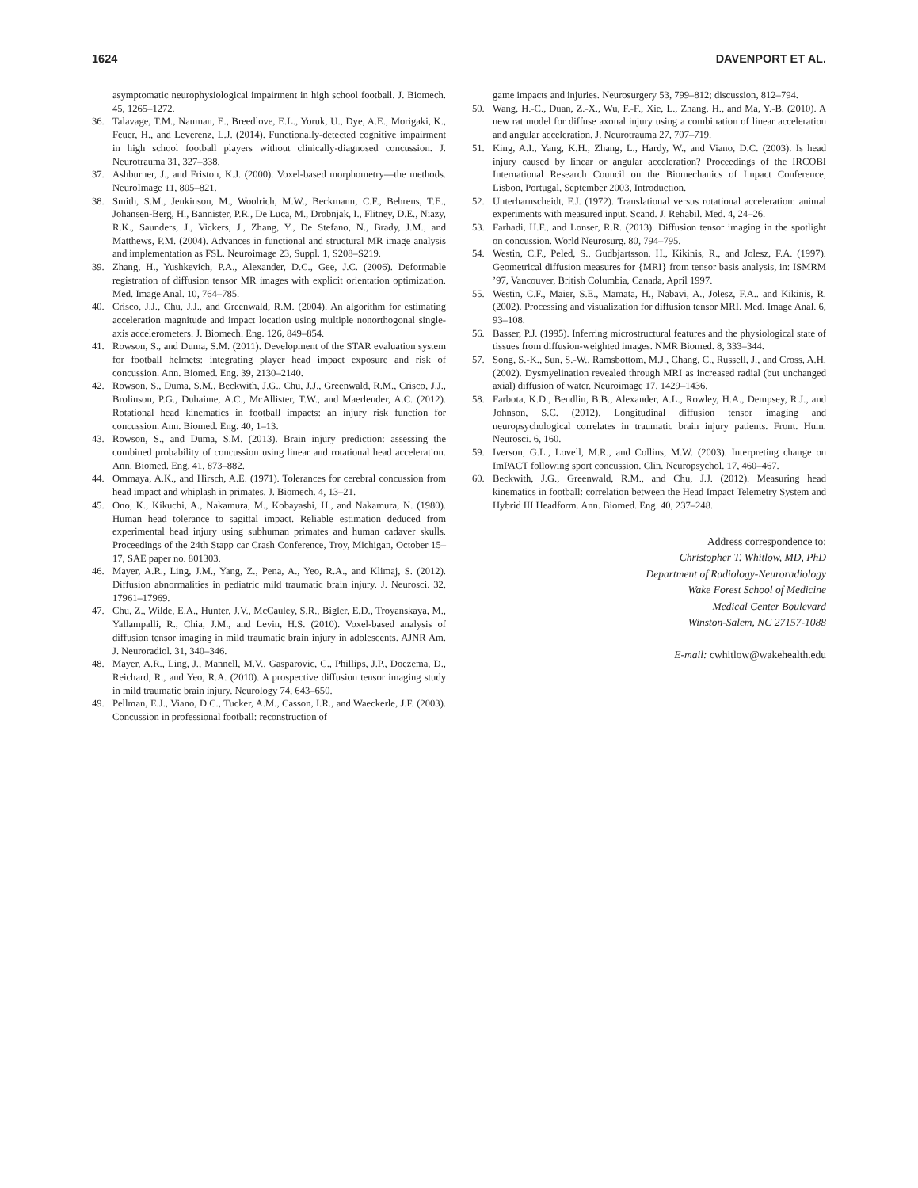1624 DAVENPORT ET AL.
asymptomatic neurophysiological impairment in high school football. J. Biomech. 45, 1265–1272.
36. Talavage, T.M., Nauman, E., Breedlove, E.L., Yoruk, U., Dye, A.E., Morigaki, K., Feuer, H., and Leverenz, L.J. (2014). Functionally-detected cognitive impairment in high school football players without clinically-diagnosed concussion. J. Neurotrauma 31, 327–338.
37. Ashburner, J., and Friston, K.J. (2000). Voxel-based morphometry—the methods. NeuroImage 11, 805–821.
38. Smith, S.M., Jenkinson, M., Woolrich, M.W., Beckmann, C.F., Behrens, T.E., Johansen-Berg, H., Bannister, P.R., De Luca, M., Drobnjak, I., Flitney, D.E., Niazy, R.K., Saunders, J., Vickers, J., Zhang, Y., De Stefano, N., Brady, J.M., and Matthews, P.M. (2004). Advances in functional and structural MR image analysis and implementation as FSL. Neuroimage 23, Suppl. 1, S208–S219.
39. Zhang, H., Yushkevich, P.A., Alexander, D.C., Gee, J.C. (2006). Deformable registration of diffusion tensor MR images with explicit orientation optimization. Med. Image Anal. 10, 764–785.
40. Crisco, J.J., Chu, J.J., and Greenwald, R.M. (2004). An algorithm for estimating acceleration magnitude and impact location using multiple nonorthogonal single-axis accelerometers. J. Biomech. Eng. 126, 849–854.
41. Rowson, S., and Duma, S.M. (2011). Development of the STAR evaluation system for football helmets: integrating player head impact exposure and risk of concussion. Ann. Biomed. Eng. 39, 2130–2140.
42. Rowson, S., Duma, S.M., Beckwith, J.G., Chu, J.J., Greenwald, R.M., Crisco, J.J., Brolinson, P.G., Duhaime, A.C., McAllister, T.W., and Maerlender, A.C. (2012). Rotational head kinematics in football impacts: an injury risk function for concussion. Ann. Biomed. Eng. 40, 1–13.
43. Rowson, S., and Duma, S.M. (2013). Brain injury prediction: assessing the combined probability of concussion using linear and rotational head acceleration. Ann. Biomed. Eng. 41, 873–882.
44. Ommaya, A.K., and Hirsch, A.E. (1971). Tolerances for cerebral concussion from head impact and whiplash in primates. J. Biomech. 4, 13–21.
45. Ono, K., Kikuchi, A., Nakamura, M., Kobayashi, H., and Nakamura, N. (1980). Human head tolerance to sagittal impact. Reliable estimation deduced from experimental head injury using subhuman primates and human cadaver skulls. Proceedings of the 24th Stapp car Crash Conference, Troy, Michigan, October 15–17, SAE paper no. 801303.
46. Mayer, A.R., Ling, J.M., Yang, Z., Pena, A., Yeo, R.A., and Klimaj, S. (2012). Diffusion abnormalities in pediatric mild traumatic brain injury. J. Neurosci. 32, 17961–17969.
47. Chu, Z., Wilde, E.A., Hunter, J.V., McCauley, S.R., Bigler, E.D., Troyanskaya, M., Yallampalli, R., Chia, J.M., and Levin, H.S. (2010). Voxel-based analysis of diffusion tensor imaging in mild traumatic brain injury in adolescents. AJNR Am. J. Neuroradiol. 31, 340–346.
48. Mayer, A.R., Ling, J., Mannell, M.V., Gasparovic, C., Phillips, J.P., Doezema, D., Reichard, R., and Yeo, R.A. (2010). A prospective diffusion tensor imaging study in mild traumatic brain injury. Neurology 74, 643–650.
49. Pellman, E.J., Viano, D.C., Tucker, A.M., Casson, I.R., and Waeckerle, J.F. (2003). Concussion in professional football: reconstruction of
game impacts and injuries. Neurosurgery 53, 799–812; discussion, 812–794.
50. Wang, H.-C., Duan, Z.-X., Wu, F.-F., Xie, L., Zhang, H., and Ma, Y.-B. (2010). A new rat model for diffuse axonal injury using a combination of linear acceleration and angular acceleration. J. Neurotrauma 27, 707–719.
51. King, A.I., Yang, K.H., Zhang, L., Hardy, W., and Viano, D.C. (2003). Is head injury caused by linear or angular acceleration? Proceedings of the IRCOBI International Research Council on the Biomechanics of Impact Conference, Lisbon, Portugal, September 2003, Introduction.
52. Unterharnscheidt, F.J. (1972). Translational versus rotational acceleration: animal experiments with measured input. Scand. J. Rehabil. Med. 4, 24–26.
53. Farhadi, H.F., and Lonser, R.R. (2013). Diffusion tensor imaging in the spotlight on concussion. World Neurosurg. 80, 794–795.
54. Westin, C.F., Peled, S., Gudbjartsson, H., Kikinis, R., and Jolesz, F.A. (1997). Geometrical diffusion measures for {MRI} from tensor basis analysis, in: ISMRM ’97, Vancouver, British Columbia, Canada, April 1997.
55. Westin, C.F., Maier, S.E., Mamata, H., Nabavi, A., Jolesz, F.A.. and Kikinis, R. (2002). Processing and visualization for diffusion tensor MRI. Med. Image Anal. 6, 93–108.
56. Basser, P.J. (1995). Inferring microstructural features and the physiological state of tissues from diffusion-weighted images. NMR Biomed. 8, 333–344.
57. Song, S.-K., Sun, S.-W., Ramsbottom, M.J., Chang, C., Russell, J., and Cross, A.H. (2002). Dysmyelination revealed through MRI as increased radial (but unchanged axial) diffusion of water. Neuroimage 17, 1429–1436.
58. Farbota, K.D., Bendlin, B.B., Alexander, A.L., Rowley, H.A., Dempsey, R.J., and Johnson, S.C. (2012). Longitudinal diffusion tensor imaging and neuropsychological correlates in traumatic brain injury patients. Front. Hum. Neurosci. 6, 160.
59. Iverson, G.L., Lovell, M.R., and Collins, M.W. (2003). Interpreting change on ImPACT following sport concussion. Clin. Neuropsychol. 17, 460–467.
60. Beckwith, J.G., Greenwald, R.M., and Chu, J.J. (2012). Measuring head kinematics in football: correlation between the Head Impact Telemetry System and Hybrid III Headform. Ann. Biomed. Eng. 40, 237–248.
Address correspondence to:
Christopher T. Whitlow, MD, PhD
Department of Radiology-Neuroradiology
Wake Forest School of Medicine
Medical Center Boulevard
Winston-Salem, NC 27157-1088
E-mail: cwhitlow@wakehealth.edu